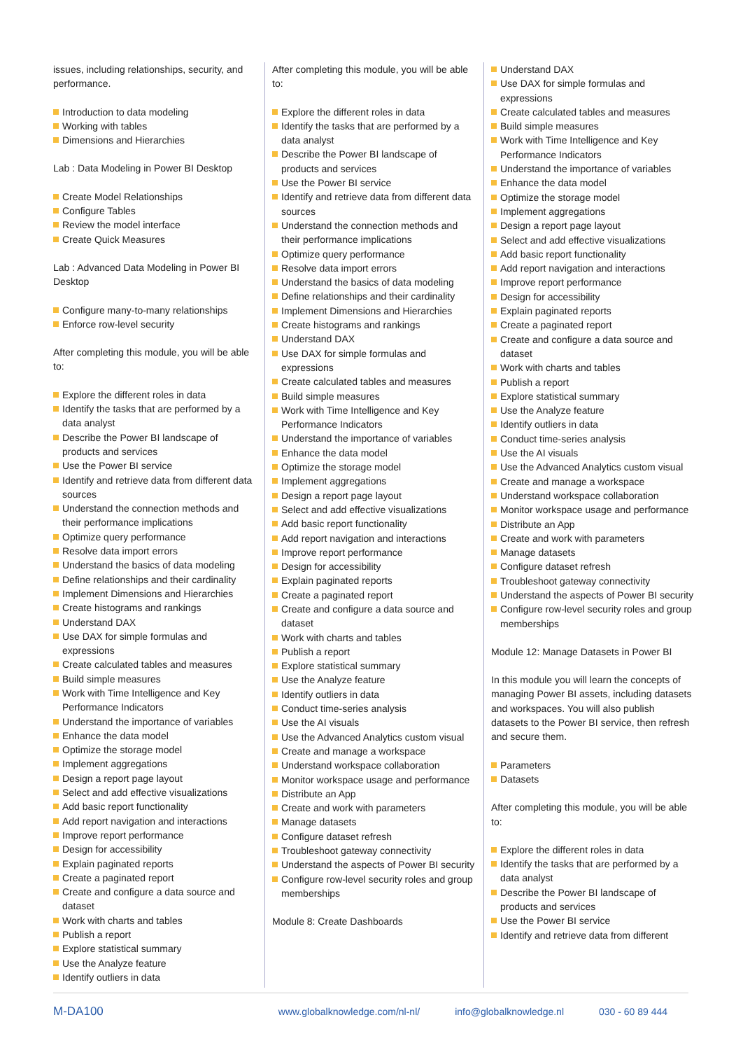issues, including relationships, security, and performance.
Introduction to data modeling
Working with tables
Dimensions and Hierarchies
Lab : Data Modeling in Power BI Desktop
Create Model Relationships
Configure Tables
Review the model interface
Create Quick Measures
Lab : Advanced Data Modeling in Power BI Desktop
Configure many-to-many relationships
Enforce row-level security
After completing this module, you will be able to:
Explore the different roles in data
Identify the tasks that are performed by a data analyst
Describe the Power BI landscape of products and services
Use the Power BI service
Identify and retrieve data from different data sources
Understand the connection methods and their performance implications
Optimize query performance
Resolve data import errors
Understand the basics of data modeling
Define relationships and their cardinality
Implement Dimensions and Hierarchies
Create histograms and rankings
Understand DAX
Use DAX for simple formulas and expressions
Create calculated tables and measures
Build simple measures
Work with Time Intelligence and Key Performance Indicators
Understand the importance of variables
Enhance the data model
Optimize the storage model
Implement aggregations
Design a report page layout
Select and add effective visualizations
Add basic report functionality
Add report navigation and interactions
Improve report performance
Design for accessibility
Explain paginated reports
Create a paginated report
Create and configure a data source and dataset
Work with charts and tables
Publish a report
Explore statistical summary
Use the Analyze feature
Identify outliers in data
After completing this module, you will be able to:
Explore the different roles in data
Identify the tasks that are performed by a data analyst
Describe the Power BI landscape of products and services
Use the Power BI service
Identify and retrieve data from different data sources
Understand the connection methods and their performance implications
Optimize query performance
Resolve data import errors
Understand the basics of data modeling
Define relationships and their cardinality
Implement Dimensions and Hierarchies
Create histograms and rankings
Understand DAX
Use DAX for simple formulas and expressions
Create calculated tables and measures
Build simple measures
Work with Time Intelligence and Key Performance Indicators
Understand the importance of variables
Enhance the data model
Optimize the storage model
Implement aggregations
Design a report page layout
Select and add effective visualizations
Add basic report functionality
Add report navigation and interactions
Improve report performance
Design for accessibility
Explain paginated reports
Create a paginated report
Create and configure a data source and dataset
Work with charts and tables
Publish a report
Explore statistical summary
Use the Analyze feature
Identify outliers in data
Conduct time-series analysis
Use the AI visuals
Use the Advanced Analytics custom visual
Create and manage a workspace
Understand workspace collaboration
Monitor workspace usage and performance
Distribute an App
Create and work with parameters
Manage datasets
Configure dataset refresh
Troubleshoot gateway connectivity
Understand the aspects of Power BI security
Configure row-level security roles and group memberships
Module 8: Create Dashboards
Understand DAX
Use DAX for simple formulas and expressions
Create calculated tables and measures
Build simple measures
Work with Time Intelligence and Key Performance Indicators
Understand the importance of variables
Enhance the data model
Optimize the storage model
Implement aggregations
Design a report page layout
Select and add effective visualizations
Add basic report functionality
Add report navigation and interactions
Improve report performance
Design for accessibility
Explain paginated reports
Create a paginated report
Create and configure a data source and dataset
Work with charts and tables
Publish a report
Explore statistical summary
Use the Analyze feature
Identify outliers in data
Conduct time-series analysis
Use the AI visuals
Use the Advanced Analytics custom visual
Create and manage a workspace
Understand workspace collaboration
Monitor workspace usage and performance
Distribute an App
Create and work with parameters
Manage datasets
Configure dataset refresh
Troubleshoot gateway connectivity
Understand the aspects of Power BI security
Configure row-level security roles and group memberships
Module 12: Manage Datasets in Power BI
In this module you will learn the concepts of managing Power BI assets, including datasets and workspaces. You will also publish datasets to the Power BI service, then refresh and secure them.
Parameters
Datasets
After completing this module, you will be able to:
Explore the different roles in data
Identify the tasks that are performed by a data analyst
Describe the Power BI landscape of products and services
Use the Power BI service
Identify and retrieve data from different
M-DA100 www.globalknowledge.com/nl-nl/ info@globalknowledge.nl 030 - 60 89 444